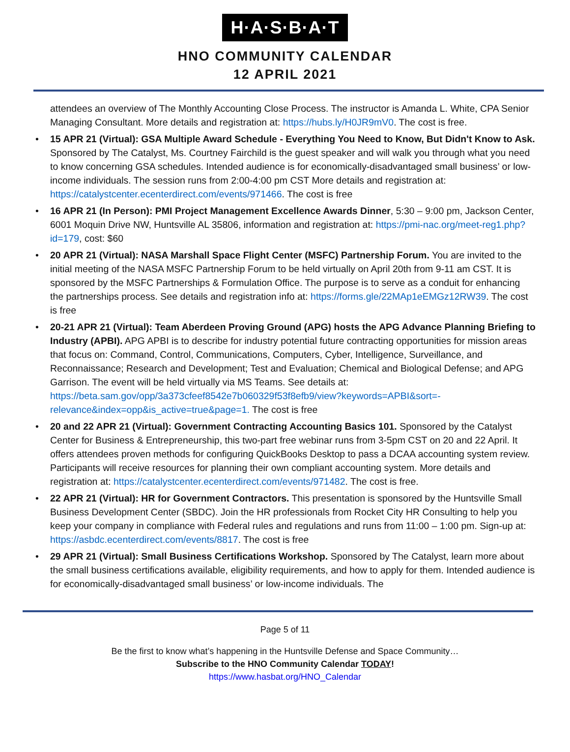H·A·S·B·A·T
HNO COMMUNITY CALENDAR
12 APRIL 2021
attendees an overview of The Monthly Accounting Close Process. The instructor is Amanda L. White, CPA Senior Managing Consultant. More details and registration at: https://hubs.ly/H0JR9mV0. The cost is free.
• 15 APR 21 (Virtual): GSA Multiple Award Schedule - Everything You Need to Know, But Didn't Know to Ask. Sponsored by The Catalyst, Ms. Courtney Fairchild is the guest speaker and will walk you through what you need to know concerning GSA schedules. Intended audience is for economically-disadvantaged small business’ or low-income individuals. The session runs from 2:00-4:00 pm CST More details and registration at: https://catalystcenter.ecenterdirect.com/events/971466. The cost is free
• 16 APR 21 (In Person): PMI Project Management Excellence Awards Dinner, 5:30 – 9:00 pm, Jackson Center, 6001 Moquin Drive NW, Huntsville AL 35806, information and registration at: https://pmi-nac.org/meet-reg1.php?id=179, cost: $60
• 20 APR 21 (Virtual): NASA Marshall Space Flight Center (MSFC) Partnership Forum. You are invited to the initial meeting of the NASA MSFC Partnership Forum to be held virtually on April 20th from 9-11 am CST. It is sponsored by the MSFC Partnerships & Formulation Office. The purpose is to serve as a conduit for enhancing the partnerships process. See details and registration info at: https://forms.gle/22MAp1eEMGz12RW39. The cost is free
• 20-21 APR 21 (Virtual): Team Aberdeen Proving Ground (APG) hosts the APG Advance Planning Briefing to Industry (APBI). APG APBI is to describe for industry potential future contracting opportunities for mission areas that focus on: Command, Control, Communications, Computers, Cyber, Intelligence, Surveillance, and Reconnaissance; Research and Development; Test and Evaluation; Chemical and Biological Defense; and APG Garrison. The event will be held virtually via MS Teams. See details at: https://beta.sam.gov/opp/3a373cfeef8542e7b060329f53f8efb9/view?keywords=APBI&sort=-relevance&index=opp&is_active=true&page=1. The cost is free
• 20 and 22 APR 21 (Virtual): Government Contracting Accounting Basics 101. Sponsored by the Catalyst Center for Business & Entrepreneurship, this two-part free webinar runs from 3-5pm CST on 20 and 22 April. It offers attendees proven methods for configuring QuickBooks Desktop to pass a DCAA accounting system review. Participants will receive resources for planning their own compliant accounting system. More details and registration at: https://catalystcenter.ecenterdirect.com/events/971482. The cost is free.
• 22 APR 21 (Virtual): HR for Government Contractors. This presentation is sponsored by the Huntsville Small Business Development Center (SBDC). Join the HR professionals from Rocket City HR Consulting to help you keep your company in compliance with Federal rules and regulations and runs from 11:00 – 1:00 pm. Sign-up at: https://asbdc.ecenterdirect.com/events/8817. The cost is free
• 29 APR 21 (Virtual): Small Business Certifications Workshop. Sponsored by The Catalyst, learn more about the small business certifications available, eligibility requirements, and how to apply for them. Intended audience is for economically-disadvantaged small business’ or low-income individuals. The
Page 5 of 11
Be the first to know what’s happening in the Huntsville Defense and Space Community…
Subscribe to the HNO Community Calendar TODAY!
https://www.hasbat.org/HNO_Calendar